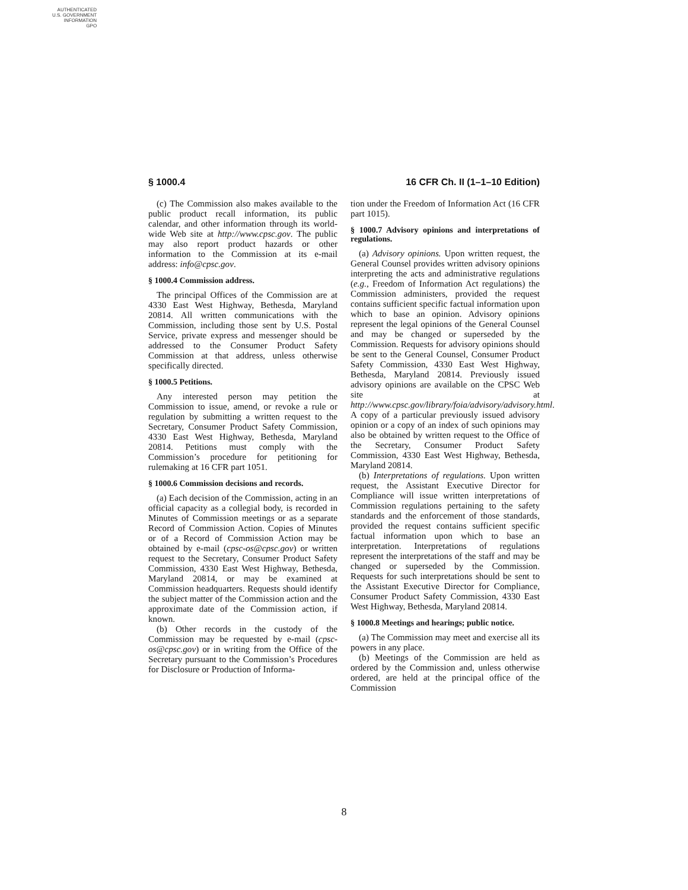AUTHENTICATED
U.S. GOVERNMENT
INFORMATION
GPO
§ 1000.4 16 CFR Ch. II (1–1–10 Edition)
(c) The Commission also makes available to the public product recall information, its public calendar, and other information through its world-wide Web site at http://www.cpsc.gov. The public may also report product hazards or other information to the Commission at its e-mail address: info@cpsc.gov.
§ 1000.4 Commission address.
The principal Offices of the Commission are at 4330 East West Highway, Bethesda, Maryland 20814. All written communications with the Commission, including those sent by U.S. Postal Service, private express and messenger should be addressed to the Consumer Product Safety Commission at that address, unless otherwise specifically directed.
§ 1000.5 Petitions.
Any interested person may petition the Commission to issue, amend, or revoke a rule or regulation by submitting a written request to the Secretary, Consumer Product Safety Commission, 4330 East West Highway, Bethesda, Maryland 20814. Petitions must comply with the Commission’s procedure for petitioning for rulemaking at 16 CFR part 1051.
§ 1000.6 Commission decisions and records.
(a) Each decision of the Commission, acting in an official capacity as a collegial body, is recorded in Minutes of Commission meetings or as a separate Record of Commission Action. Copies of Minutes or of a Record of Commission Action may be obtained by e-mail (cpsc-os@cpsc.gov) or written request to the Secretary, Consumer Product Safety Commission, 4330 East West Highway, Bethesda, Maryland 20814, or may be examined at Commission headquarters. Requests should identify the subject matter of the Commission action and the approximate date of the Commission action, if known.
(b) Other records in the custody of the Commission may be requested by e-mail (cpsc-os@cpsc.gov) or in writing from the Office of the Secretary pursuant to the Commission’s Procedures for Disclosure or Production of Informa-
tion under the Freedom of Information Act (16 CFR part 1015).
§ 1000.7 Advisory opinions and interpretations of regulations.
(a) Advisory opinions. Upon written request, the General Counsel provides written advisory opinions interpreting the acts and administrative regulations (e.g., Freedom of Information Act regulations) the Commission administers, provided the request contains sufficient specific factual information upon which to base an opinion. Advisory opinions represent the legal opinions of the General Counsel and may be changed or superseded by the Commission. Requests for advisory opinions should be sent to the General Counsel, Consumer Product Safety Commission, 4330 East West Highway, Bethesda, Maryland 20814. Previously issued advisory opinions are available on the CPSC Web site at http://www.cpsc.gov/library/foia/advisory/advisory.html. A copy of a particular previously issued advisory opinion or a copy of an index of such opinions may also be obtained by written request to the Office of the Secretary, Consumer Product Safety Commission, 4330 East West Highway, Bethesda, Maryland 20814.
(b) Interpretations of regulations. Upon written request, the Assistant Executive Director for Compliance will issue written interpretations of Commission regulations pertaining to the safety standards and the enforcement of those standards, provided the request contains sufficient specific factual information upon which to base an interpretation. Interpretations of regulations represent the interpretations of the staff and may be changed or superseded by the Commission. Requests for such interpretations should be sent to the Assistant Executive Director for Compliance, Consumer Product Safety Commission, 4330 East West Highway, Bethesda, Maryland 20814.
§ 1000.8 Meetings and hearings; public notice.
(a) The Commission may meet and exercise all its powers in any place.
(b) Meetings of the Commission are held as ordered by the Commission and, unless otherwise ordered, are held at the principal office of the Commission
8